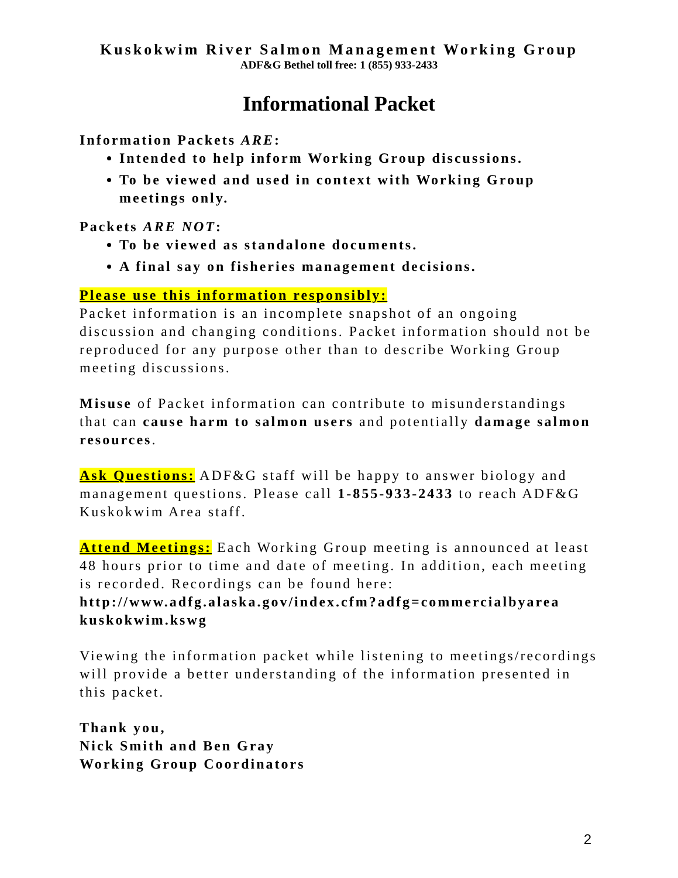Kuskokwim River Salmon Management Working Group
ADF&G Bethel toll free: 1 (855) 933-2433
Informational Packet
Information Packets ARE:
Intended to help inform Working Group discussions.
To be viewed and used in context with Working Group meetings only.
Packets ARE NOT:
To be viewed as standalone documents.
A final say on fisheries management decisions.
Please use this information responsibly:
Packet information is an incomplete snapshot of an ongoing discussion and changing conditions. Packet information should not be reproduced for any purpose other than to describe Working Group meeting discussions.
Misuse of Packet information can contribute to misunderstandings that can cause harm to salmon users and potentially damage salmon resources.
Ask Questions: ADF&G staff will be happy to answer biology and management questions. Please call 1-855-933-2433 to reach ADF&G Kuskokwim Area staff.
Attend Meetings: Each Working Group meeting is announced at least 48 hours prior to time and date of meeting. In addition, each meeting is recorded. Recordings can be found here: http://www.adfg.alaska.gov/index.cfm?adfg=commercialbyarea kuskokwim.kswg
Viewing the information packet while listening to meetings/recordings will provide a better understanding of the information presented in this packet.
Thank you,
Nick Smith and Ben Gray
Working Group Coordinators
2